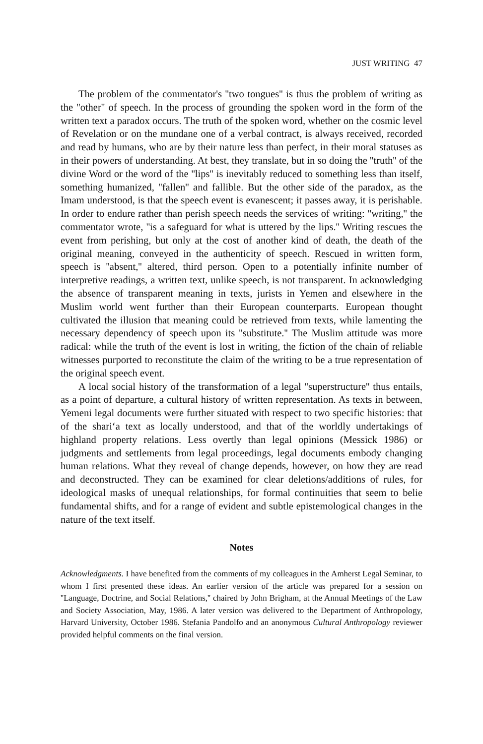JUST WRITING 47
The problem of the commentator's ''two tongues'' is thus the problem of writing as the ''other'' of speech. In the process of grounding the spoken word in the form of the written text a paradox occurs. The truth of the spoken word, whether on the cosmic level of Revelation or on the mundane one of a verbal contract, is always received, recorded and read by humans, who are by their nature less than perfect, in their moral statuses as in their powers of understanding. At best, they translate, but in so doing the ''truth'' of the divine Word or the word of the ''lips'' is inevitably reduced to something less than itself, something humanized, ''fallen'' and fallible. But the other side of the paradox, as the Imam understood, is that the speech event is evanescent; it passes away, it is perishable. In order to endure rather than perish speech needs the services of writing: ''writing,'' the commentator wrote, ''is a safeguard for what is uttered by the lips.'' Writing rescues the event from perishing, but only at the cost of another kind of death, the death of the original meaning, conveyed in the authenticity of speech. Rescued in written form, speech is ''absent,'' altered, third person. Open to a potentially infinite number of interpretive readings, a written text, unlike speech, is not transparent. In acknowledging the absence of transparent meaning in texts, jurists in Yemen and elsewhere in the Muslim world went further than their European counterparts. European thought cultivated the illusion that meaning could be retrieved from texts, while lamenting the necessary dependency of speech upon its ''substitute.'' The Muslim attitude was more radical: while the truth of the event is lost in writing, the fiction of the chain of reliable witnesses purported to reconstitute the claim of the writing to be a true representation of the original speech event.
A local social history of the transformation of a legal ''superstructure'' thus entails, as a point of departure, a cultural history of written representation. As texts in between, Yemeni legal documents were further situated with respect to two specific histories: that of the shari‘a text as locally understood, and that of the worldly undertakings of highland property relations. Less overtly than legal opinions (Messick 1986) or judgments and settlements from legal proceedings, legal documents embody changing human relations. What they reveal of change depends, however, on how they are read and deconstructed. They can be examined for clear deletions/additions of rules, for ideological masks of unequal relationships, for formal continuities that seem to belie fundamental shifts, and for a range of evident and subtle epistemological changes in the nature of the text itself.
Notes
Acknowledgments. I have benefited from the comments of my colleagues in the Amherst Legal Seminar, to whom I first presented these ideas. An earlier version of the article was prepared for a session on ''Language, Doctrine, and Social Relations,'' chaired by John Brigham, at the Annual Meetings of the Law and Society Association, May, 1986. A later version was delivered to the Department of Anthropology, Harvard University, October 1986. Stefania Pandolfo and an anonymous Cultural Anthropology reviewer provided helpful comments on the final version.